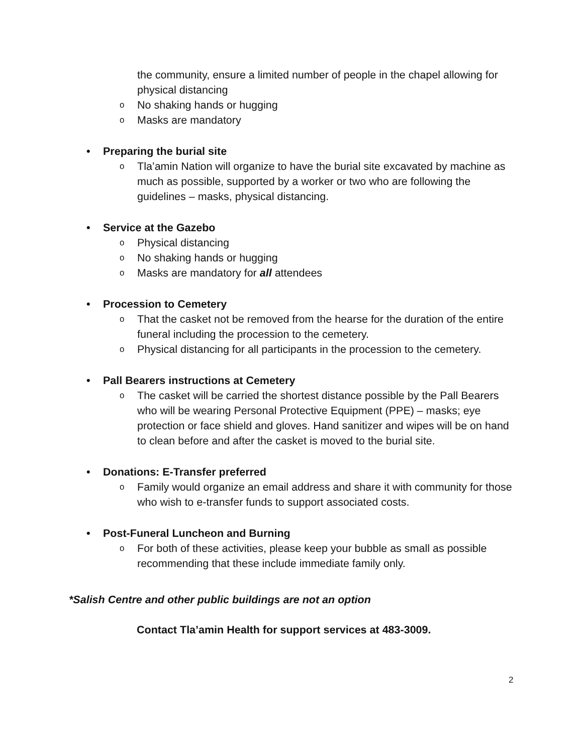the community, ensure a limited number of people in the chapel allowing for physical distancing
o No shaking hands or hugging
o Masks are mandatory
• Preparing the burial site
o Tla’amin Nation will organize to have the burial site excavated by machine as much as possible, supported by a worker or two who are following the guidelines – masks, physical distancing.
• Service at the Gazebo
o Physical distancing
o No shaking hands or hugging
o Masks are mandatory for all attendees
• Procession to Cemetery
o That the casket not be removed from the hearse for the duration of the entire funeral including the procession to the cemetery.
o Physical distancing for all participants in the procession to the cemetery.
• Pall Bearers instructions at Cemetery
o The casket will be carried the shortest distance possible by the Pall Bearers who will be wearing Personal Protective Equipment (PPE) – masks; eye protection or face shield and gloves. Hand sanitizer and wipes will be on hand to clean before and after the casket is moved to the burial site.
• Donations: E-Transfer preferred
o Family would organize an email address and share it with community for those who wish to e-transfer funds to support associated costs.
• Post-Funeral Luncheon and Burning
o For both of these activities, please keep your bubble as small as possible recommending that these include immediate family only.
*Salish Centre and other public buildings are not an option
Contact Tla’amin Health for support services at 483-3009.
2